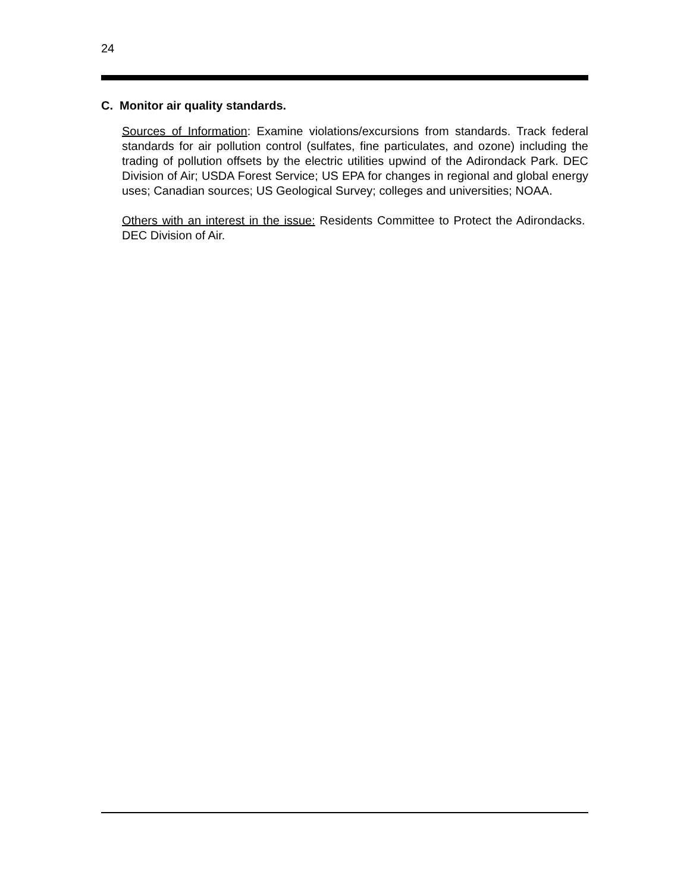24
C. Monitor air quality standards.
Sources of Information: Examine violations/excursions from standards. Track federal standards for air pollution control (sulfates, fine particulates, and ozone) including the trading of pollution offsets by the electric utilities upwind of the Adirondack Park. DEC Division of Air; USDA Forest Service; US EPA for changes in regional and global energy uses; Canadian sources; US Geological Survey; colleges and universities; NOAA.
Others with an interest in the issue: Residents Committee to Protect the Adirondacks. DEC Division of Air.